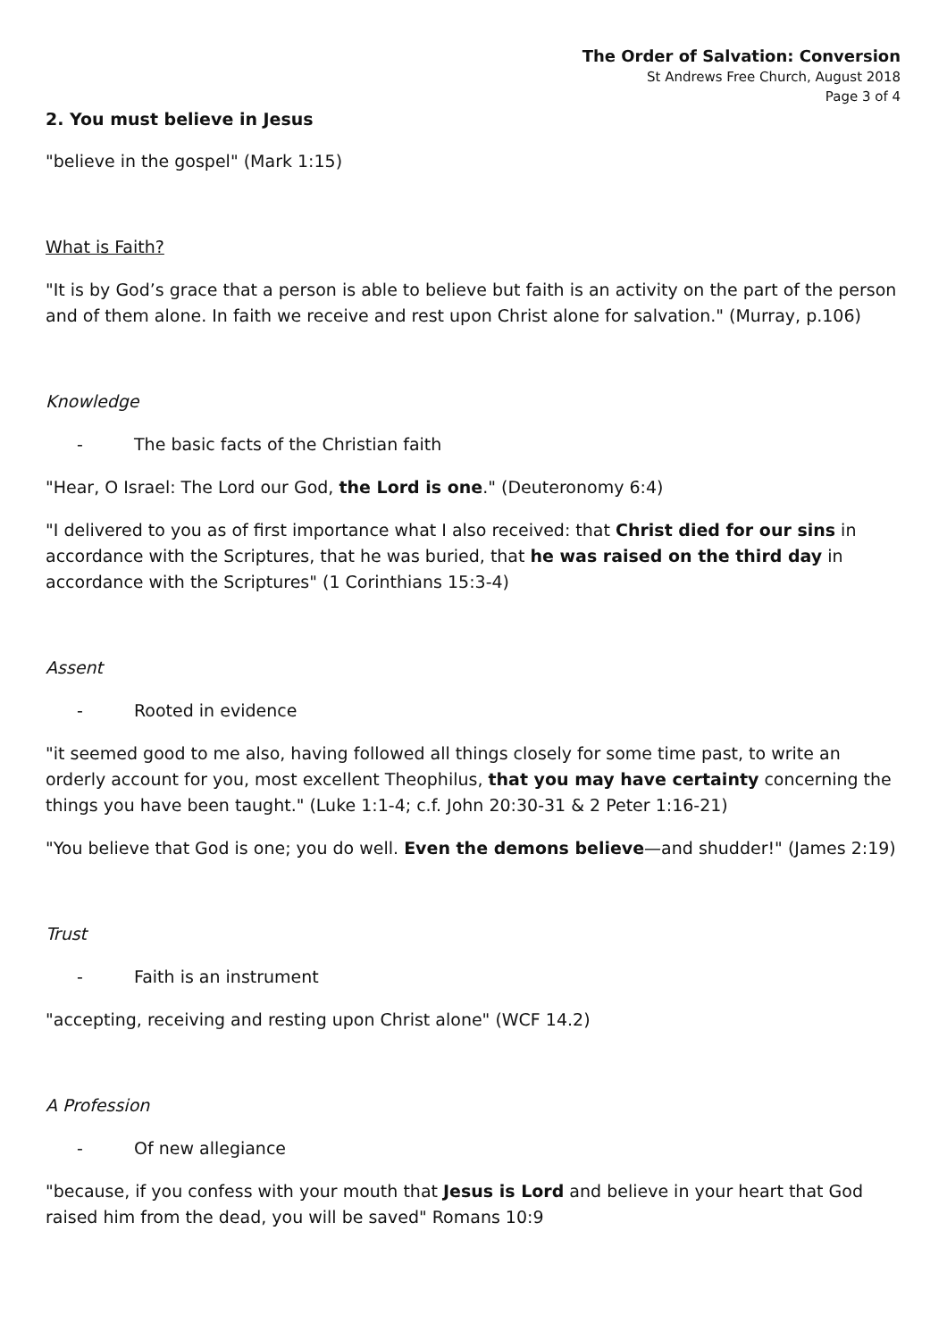The Order of Salvation: Conversion
St Andrews Free Church, August 2018
Page 3 of 4
2. You must believe in Jesus
"believe in the gospel" (Mark 1:15)
What is Faith?
"It is by God’s grace that a person is able to believe but faith is an activity on the part of the person and of them alone. In faith we receive and rest upon Christ alone for salvation." (Murray, p.106)
Knowledge
- The basic facts of the Christian faith
"Hear, O Israel: The Lord our God, the Lord is one." (Deuteronomy 6:4)
"I delivered to you as of first importance what I also received: that Christ died for our sins in accordance with the Scriptures, that he was buried, that he was raised on the third day in accordance with the Scriptures" (1 Corinthians 15:3-4)
Assent
- Rooted in evidence
"it seemed good to me also, having followed all things closely for some time past, to write an orderly account for you, most excellent Theophilus, that you may have certainty concerning the things you have been taught." (Luke 1:1-4; c.f. John 20:30-31 & 2 Peter 1:16-21)
"You believe that God is one; you do well. Even the demons believe—and shudder!" (James 2:19)
Trust
- Faith is an instrument
"accepting, receiving and resting upon Christ alone" (WCF 14.2)
A Profession
- Of new allegiance
"because, if you confess with your mouth that Jesus is Lord and believe in your heart that God raised him from the dead, you will be saved" Romans 10:9